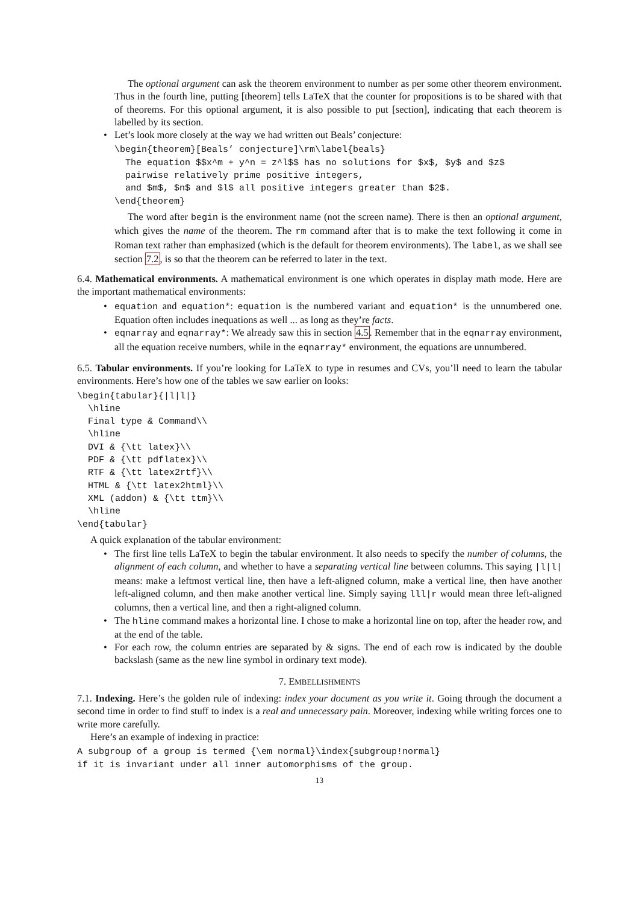The optional argument can ask the theorem environment to number as per some other theorem environment. Thus in the fourth line, putting [theorem] tells LaTeX that the counter for propositions is to be shared with that of theorems. For this optional argument, it is also possible to put [section], indicating that each theorem is labelled by its section.
• Let’s look more closely at the way we had written out Beals’ conjecture:
\begin{theorem}[Beals’ conjecture]\rm\label{beals} The equation $$x^m + y^n = z^l$$ has no solutions for $x$, $y$ and $z$ pairwise relatively prime positive integers, and $m$, $n$ and $l$ all positive integers greater than $2$. \end{theorem}
The word after begin is the environment name (not the screen name). There is then an optional argument, which gives the name of the theorem. The rm command after that is to make the text following it come in Roman text rather than emphasized (which is the default for theorem environments). The label, as we shall see section 7.2, is so that the theorem can be referred to later in the text.
6.4. Mathematical environments. A mathematical environment is one which operates in display math mode. Here are the important mathematical environments:
• equation and equation*: equation is the numbered variant and equation* is the unnumbered one. Equation often includes inequations as well ... as long as they’re facts.
• eqnarray and eqnarray*: We already saw this in section 4.5. Remember that in the eqnarray environment, all the equation receive numbers, while in the eqnarray* environment, the equations are unnumbered.
6.5. Tabular environments. If you’re looking for LaTeX to type in resumes and CVs, you’ll need to learn the tabular environments. Here’s how one of the tables we saw earlier on looks:
\begin{tabular}{|l|l|} \hline Final type & Command\\ \hline DVI & {\tt latex}\\ PDF & {\tt pdflatex}\\ RTF & {\tt latex2rtf}\\ HTML & {\tt latex2html}\\ XML (addon) & {\tt ttm}\\ \hline \end{tabular}
A quick explanation of the tabular environment:
• The first line tells LaTeX to begin the tabular environment. It also needs to specify the number of columns, the alignment of each column, and whether to have a separating vertical line between columns. This saying |l|l| means: make a leftmost vertical line, then have a left-aligned column, make a vertical line, then have another left-aligned column, and then make another vertical line. Simply saying lll|r would mean three left-aligned columns, then a vertical line, and then a right-aligned column.
• The hline command makes a horizontal line. I chose to make a horizontal line on top, after the header row, and at the end of the table.
• For each row, the column entries are separated by & signs. The end of each row is indicated by the double backslash (same as the new line symbol in ordinary text mode).
7. EMBELLISHMENTS
7.1. Indexing. Here’s the golden rule of indexing: index your document as you write it. Going through the document a second time in order to find stuff to index is a real and unnecessary pain. Moreover, indexing while writing forces one to write more carefully.
Here’s an example of indexing in practice:
A subgroup of a group is termed {\em normal}\index{subgroup!normal} if it is invariant under all inner automorphisms of the group.
13